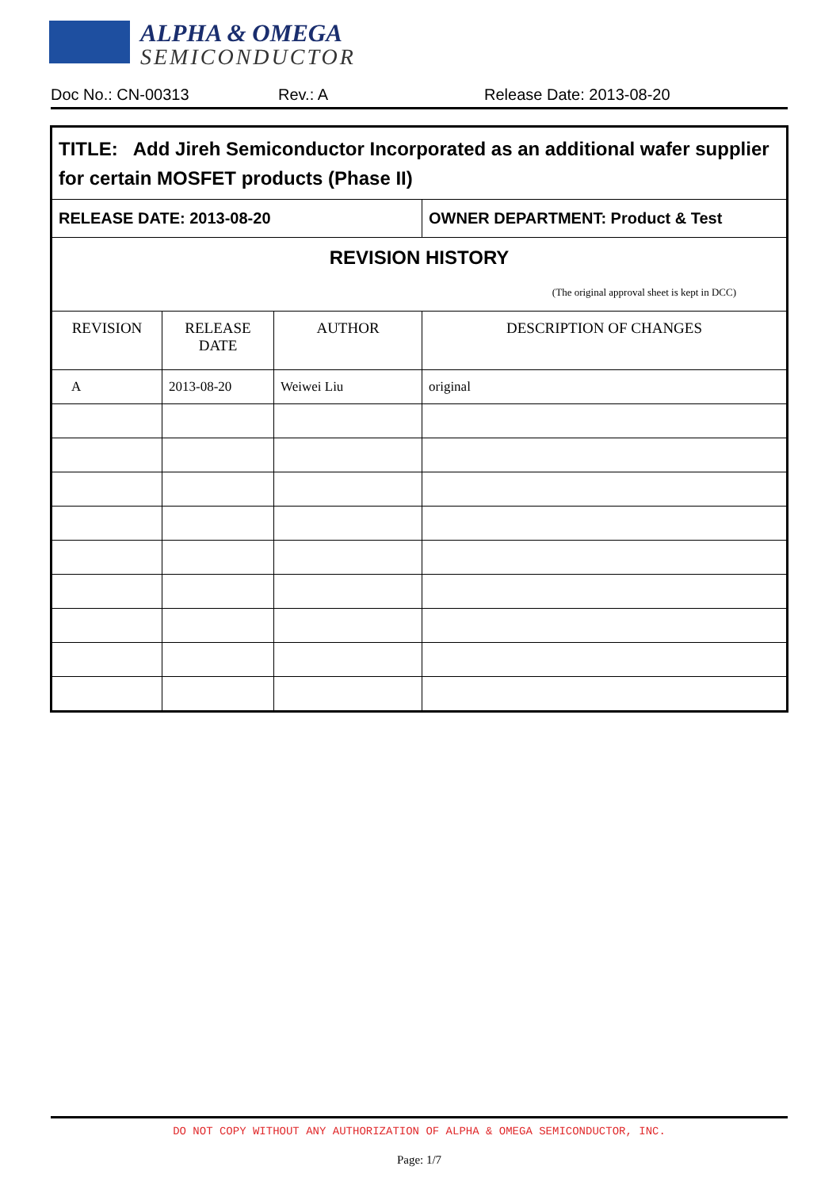ALPHA & OMEGA
SEMICONDUCTOR
Doc No.: CN-00313 Rev.: A Release Date: 2013-08-20
| TITLE: Add Jireh Semiconductor Incorporated as an additional wafer supplier for certain MOSFET products (Phase II) | | | |
| RELEASE DATE: 2013-08-20 | | | OWNER DEPARTMENT: Product & Test |
| REVISION HISTORY (The original approval sheet is kept in DCC) | | | |
| REVISION | RELEASE DATE | AUTHOR | DESCRIPTION OF CHANGES |
| A | 2013-08-20 | Weiwei Liu | original |
DO NOT COPY WITHOUT ANY AUTHORIZATION OF ALPHA & OMEGA SEMICONDUCTOR, INC.
Page: 1/7